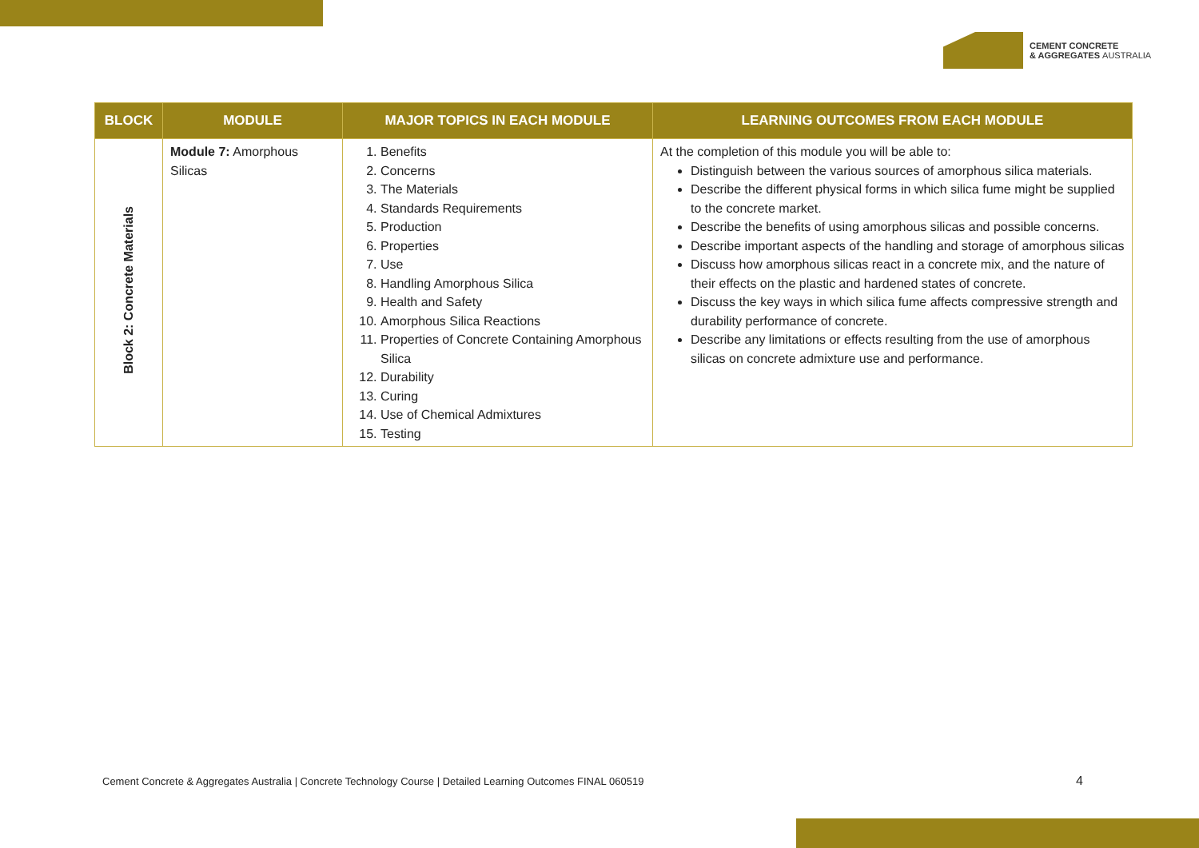CEMENT CONCRETE
& AGGREGATES AUSTRALIA
| BLOCK | MODULE | MAJOR TOPICS IN EACH MODULE | LEARNING OUTCOMES FROM EACH MODULE |
| --- | --- | --- | --- |
| Block 2: Concrete Materials | Module 7: Amorphous Silicas | 1. Benefits 2. Concerns 3. The Materials 4. Standards Requirements 5. Production 6. Properties 7. Use 8. Handling Amorphous Silica 9. Health and Safety 10. Amorphous Silica Reactions 11. Properties of Concrete Containing Amorphous Silica 12. Durability 13. Curing 14. Use of Chemical Admixtures 15. Testing | At the completion of this module you will be able to: Distinguish between the various sources of amorphous silica materials. Describe the different physical forms in which silica fume might be supplied to the concrete market. Describe the benefits of using amorphous silicas and possible concerns. Describe important aspects of the handling and storage of amorphous silicas Discuss how amorphous silicas react in a concrete mix, and the nature of their effects on the plastic and hardened states of concrete. Discuss the key ways in which silica fume affects compressive strength and durability performance of concrete. Describe any limitations or effects resulting from the use of amorphous silicas on concrete admixture use and performance. |
Cement Concrete & Aggregates Australia | Concrete Technology Course | Detailed Learning Outcomes FINAL 060519
4